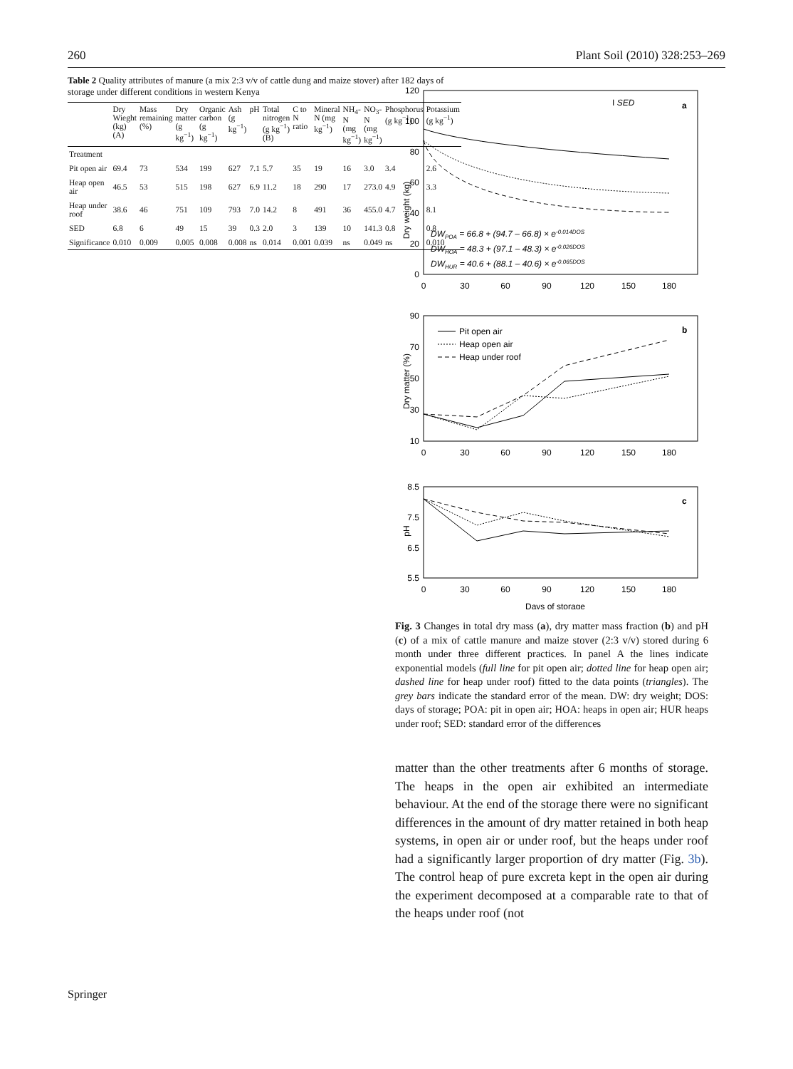260 Plant Soil (2010) 328:253–269
Table 2 Quality attributes of manure (a mix 2:3 v/v of cattle dung and maize stover) after 182 days of storage under different conditions in western Kenya
| | Dry Wieght (kg) (A) | Mass remaining (%) | Dry matter (g kg<sup>−1</sup>) | Organic carbon (g kg<sup>−1</sup>) | Ash (g kg<sup>−1</sup>) | pH | Total nitrogen (g kg<sup>−1</sup>) (B) | C to N ratio | Mineral N (mg kg<sup>−1</sup>) | NH<sub>4</sub>-N (mg kg<sup>−1</sup>) | NO<sub>3</sub>-N (mg kg<sup>−1</sup>) | Phosphorus (g kg<sup>−1</sup>) | Potassium (g kg<sup>−1</sup>) |
| --- | --- | --- | --- | --- | --- | --- | --- | --- | --- | --- | --- | --- | --- |
| Treatment | | | | | | | | | | | | | |
| Pit open air | 69.4 | 73 | 534 | 199 | 627 | 7.1 | 5.7 | 35 | 19 | 16 | 3.0 | 3.4 | 2.6 |
| Heap open air | 46.5 | 53 | 515 | 198 | 627 | 6.9 | 11.2 | 18 | 290 | 17 | 273.0 | 4.9 | 3.3 |
| Heap under roof | 38.6 | 46 | 751 | 109 | 793 | 7.0 | 14.2 | 8 | 491 | 36 | 455.0 | 4.7 | 8.1 |
| SED | 6.8 | 6 | 49 | 15 | 39 | 0.3 | 2.0 | 3 | 139 | 10 | 141.3 | 0.8 | 0.8 |
| Significance | 0.010 | 0.009 | 0.005 | 0.008 | 0.008 | ns | 0.014 | 0.001 | 0.039 | ns | 0.049 | ns | 0.010 |
Dry weight (kg)
120
100
80
60
40
20
0
0
30
60
90
120
150
180
I SED
a
DWPOA = 66.8 + (94.7 – 66.8) × e-0.014DOS
DWHOA = 48.3 + (97.1 – 48.3) × e-0.026DOS
DWHUR = 40.6 + (88.1 – 40.6) × e-0.065DOS
Dry matter (%)
90
70
50
30
10
0
30
60
90
120
150
180
b
Pit open air
Heap open air
Heap under roof
pH
8.5
7.5
6.5
5.5
0
30
60
90
120
150
180
c
Days of storage
Fig. 3 Changes in total dry mass (a), dry matter mass fraction (b) and pH (c) of a mix of cattle manure and maize stover (2:3 v/v) stored during 6 month under three different practices. In panel A the lines indicate exponential models (full line for pit open air; dotted line for heap open air; dashed line for heap under roof) fitted to the data points (triangles). The grey bars indicate the standard error of the mean. DW: dry weight; DOS: days of storage; POA: pit in open air; HOA: heaps in open air; HUR heaps under roof; SED: standard error of the differences
matter than the other treatments after 6 months of storage. The heaps in the open air exhibited an intermediate behaviour. At the end of the storage there were no significant differences in the amount of dry matter retained in both heap systems, in open air or under roof, but the heaps under roof had a significantly larger proportion of dry matter (Fig. 3b). The control heap of pure excreta kept in the open air during the experiment decomposed at a comparable rate to that of the heaps under roof (not
Springer